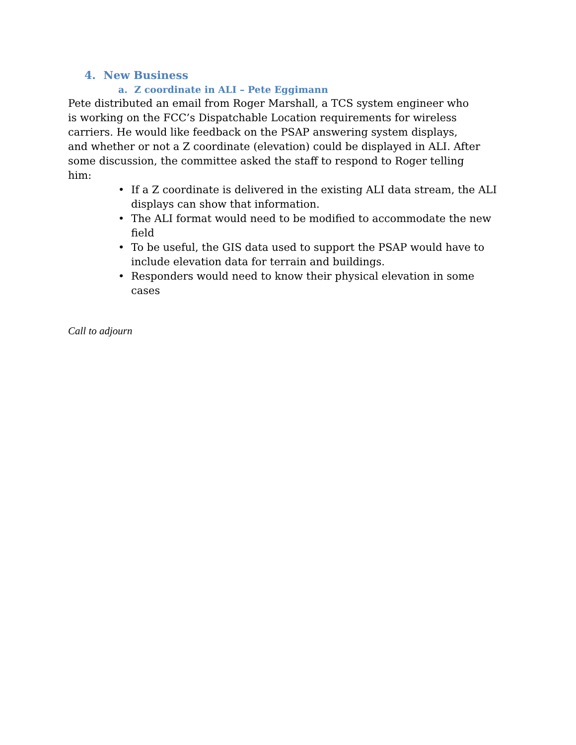4. New Business
a. Z coordinate in ALI – Pete Eggimann
Pete distributed an email from Roger Marshall, a TCS system engineer who is working on the FCC’s Dispatchable Location requirements for wireless carriers. He would like feedback on the PSAP answering system displays, and whether or not a Z coordinate (elevation) could be displayed in ALI. After some discussion, the committee asked the staff to respond to Roger telling him:
• If a Z coordinate is delivered in the existing ALI data stream, the ALI displays can show that information.
• The ALI format would need to be modified to accommodate the new field
• To be useful, the GIS data used to support the PSAP would have to include elevation data for terrain and buildings.
• Responders would need to know their physical elevation in some cases
Call to adjourn